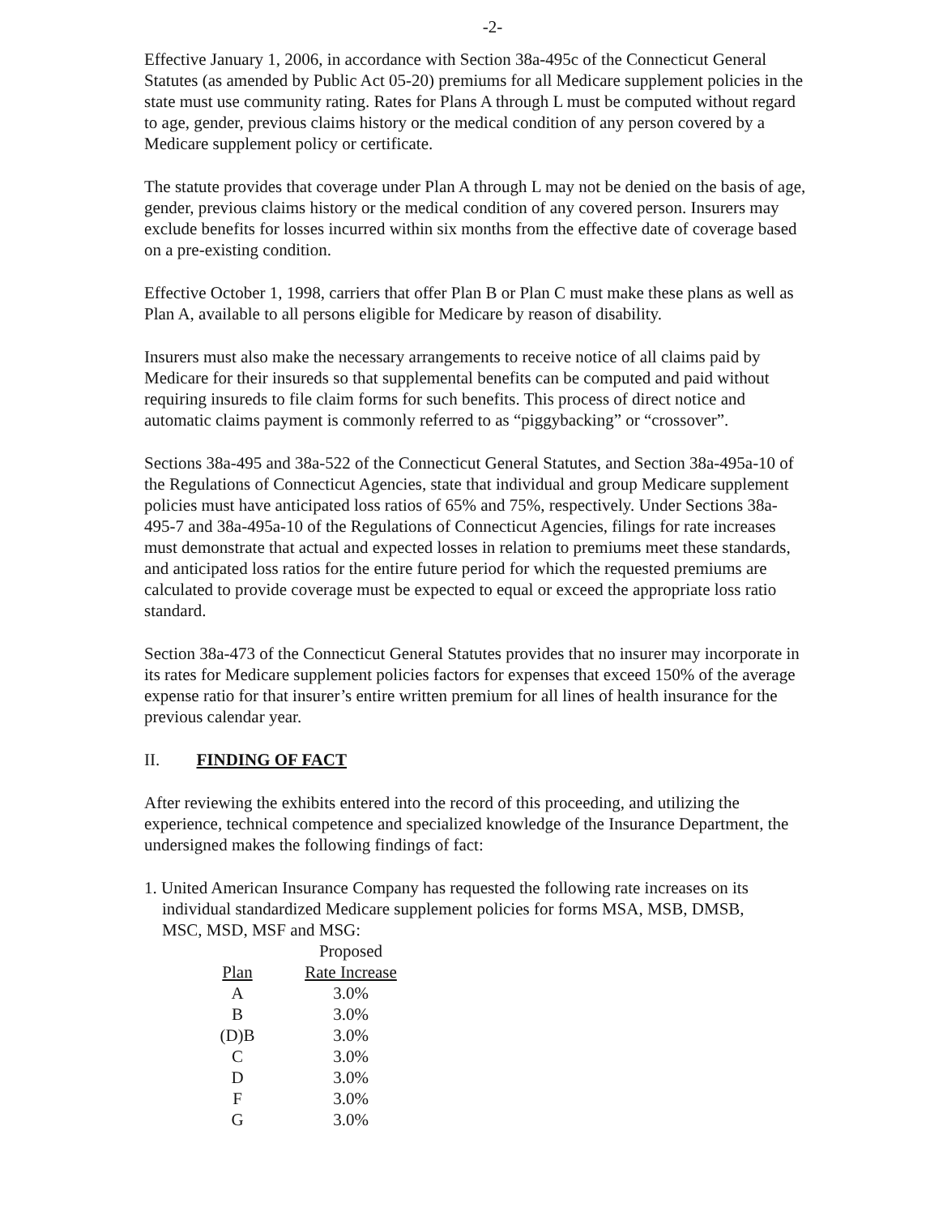-2-
Effective January 1, 2006, in accordance with Section 38a-495c of the Connecticut General Statutes (as amended by Public Act 05-20) premiums for all Medicare supplement policies in the state must use community rating. Rates for Plans A through L must be computed without regard to age, gender, previous claims history or the medical condition of any person covered by a Medicare supplement policy or certificate.
The statute provides that coverage under Plan A through L may not be denied on the basis of age, gender, previous claims history or the medical condition of any covered person. Insurers may exclude benefits for losses incurred within six months from the effective date of coverage based on a pre-existing condition.
Effective October 1, 1998, carriers that offer Plan B or Plan C must make these plans as well as Plan A, available to all persons eligible for Medicare by reason of disability.
Insurers must also make the necessary arrangements to receive notice of all claims paid by Medicare for their insureds so that supplemental benefits can be computed and paid without requiring insureds to file claim forms for such benefits. This process of direct notice and automatic claims payment is commonly referred to as “piggybacking” or “crossover”.
Sections 38a-495 and 38a-522 of the Connecticut General Statutes, and Section 38a-495a-10 of the Regulations of Connecticut Agencies, state that individual and group Medicare supplement policies must have anticipated loss ratios of 65% and 75%, respectively. Under Sections 38a-495-7 and 38a-495a-10 of the Regulations of Connecticut Agencies, filings for rate increases must demonstrate that actual and expected losses in relation to premiums meet these standards, and anticipated loss ratios for the entire future period for which the requested premiums are calculated to provide coverage must be expected to equal or exceed the appropriate loss ratio standard.
Section 38a-473 of the Connecticut General Statutes provides that no insurer may incorporate in its rates for Medicare supplement policies factors for expenses that exceed 150% of the average expense ratio for that insurer’s entire written premium for all lines of health insurance for the previous calendar year.
II. FINDING OF FACT
After reviewing the exhibits entered into the record of this proceeding, and utilizing the experience, technical competence and specialized knowledge of the Insurance Department, the undersigned makes the following findings of fact:
1. United American Insurance Company has requested the following rate increases on its
individual standardized Medicare supplement policies for forms MSA, MSB, DMSB,
MSC, MSD, MSF and MSG:
| | Proposed |
| --- | --- |
| Plan | Rate Increase |
| A | 3.0% |
| B | 3.0% |
| (D)B | 3.0% |
| C | 3.0% |
| D | 3.0% |
| F | 3.0% |
| G | 3.0% |